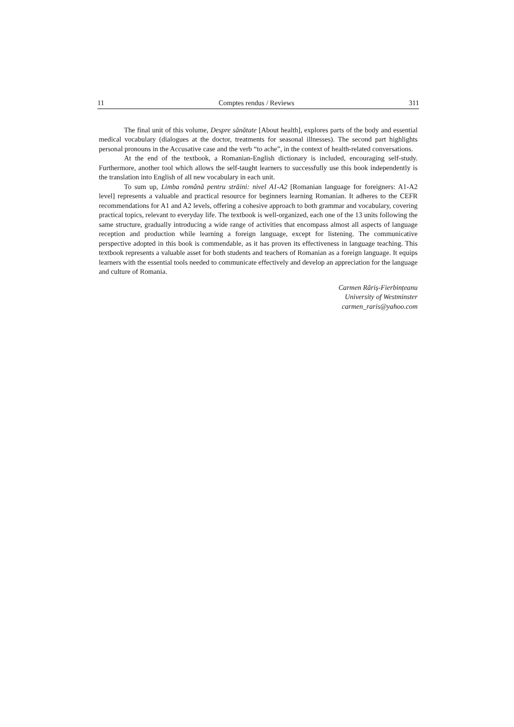11 Comptes rendus / Reviews 311
The final unit of this volume, Despre sănătate [About health], explores parts of the body and essential medical vocabulary (dialogues at the doctor, treatments for seasonal illnesses). The second part highlights personal pronouns in the Accusative case and the verb “to ache”, in the context of health-related conversations.
At the end of the textbook, a Romanian-English dictionary is included, encouraging self-study. Furthermore, another tool which allows the self-taught learners to successfully use this book independently is the translation into English of all new vocabulary in each unit.
To sum up, Limba română pentru străini: nivel A1-A2 [Romanian language for foreigners: A1-A2 level] represents a valuable and practical resource for beginners learning Romanian. It adheres to the CEFR recommendations for A1 and A2 levels, offering a cohesive approach to both grammar and vocabulary, covering practical topics, relevant to everyday life. The textbook is well-organized, each one of the 13 units following the same structure, gradually introducing a wide range of activities that encompass almost all aspects of language reception and production while learning a foreign language, except for listening. The communicative perspective adopted in this book is commendable, as it has proven its effectiveness in language teaching. This textbook represents a valuable asset for both students and teachers of Romanian as a foreign language. It equips learners with the essential tools needed to communicate effectively and develop an appreciation for the language and culture of Romania.
Carmen Răriș-Fierbințeanu
University of Westminster
carmen_raris@yahoo.com